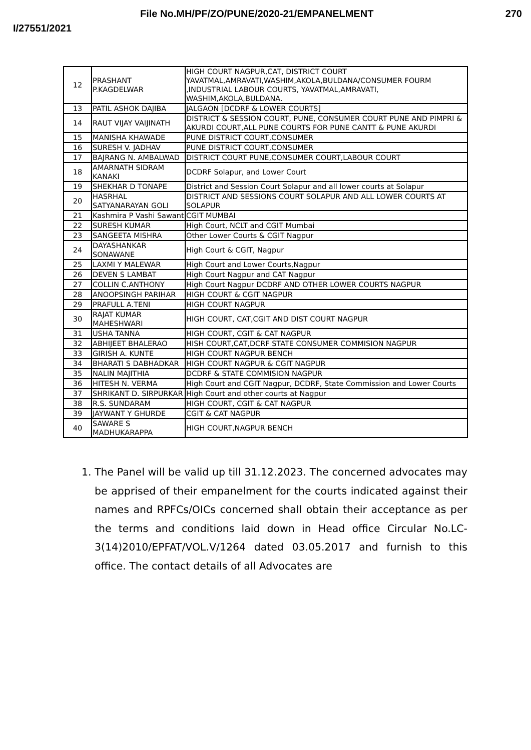File No.MH/PF/ZO/PUNE/2020-21/EMPANELMENT 270
I/27551/2021
| 12 | PRASHANT P.KAGDELWAR | HIGH COURT NAGPUR,CAT, DISTRICT COURT YAVATMAL,AMRAVATI,WASHIM,AKOLA,BULDANA/CONSUMER FOURM ,INDUSTRIAL LABOUR COURTS, YAVATMAL,AMRAVATI, WASHIM,AKOLA,BULDANA. |
| 13 | PATIL ASHOK DAJIBA | JALGAON [DCDRF & LOWER COURTS] |
| 14 | RAUT VIJAY VAIJINATH | DISTRICT & SESSION COURT, PUNE, CONSUMER COURT PUNE AND PIMPRI & AKURDI COURT,ALL PUNE COURTS FOR PUNE CANTT & PUNE AKURDI |
| 15 | MANISHA KHAWADE | PUNE DISTRICT COURT,CONSUMER |
| 16 | SURESH V. JADHAV | PUNE DISTRICT COURT,CONSUMER |
| 17 | BAJRANG N. AMBALWAD | DISTRICT COURT PUNE,CONSUMER COURT,LABOUR COURT |
| 18 | AMARNATH SIDRAM KANAKI | DCDRF Solapur, and Lower Court |
| 19 | SHEKHAR D TONAPE | District and Session Court Solapur and all lower courts at Solapur |
| 20 | HASRHAL SATYANARAYAN GOLI | DISTRICT AND SESSIONS COURT SOLAPUR AND ALL LOWER COURTS AT SOLAPUR |
| 21 | Kashmira P Vashi Sawant | CGIT MUMBAI |
| 22 | SURESH KUMAR | High Court, NCLT and CGIT Mumbai |
| 23 | SANGEETA MISHRA | Other Lower Courts & CGIT Nagpur |
| 24 | DAYASHANKAR SONAWANE | High Court & CGIT, Nagpur |
| 25 | LAXMI Y MALEWAR | High Court and Lower Courts,Nagpur |
| 26 | DEVEN S LAMBAT | High Court Nagpur and CAT Nagpur |
| 27 | COLLIN C.ANTHONY | High Court Nagpur DCDRF AND OTHER LOWER COURTS NAGPUR |
| 28 | ANOOPSINGH PARIHAR | HIGH COURT & CGIT NAGPUR |
| 29 | PRAFULL A.TENI | HIGH COURT NAGPUR |
| 30 | RAJAT KUMAR MAHESHWARI | HIGH COURT, CAT,CGIT AND DIST COURT NAGPUR |
| 31 | USHA TANNA | HIGH COURT, CGIT & CAT NAGPUR |
| 32 | ABHIJEET BHALERAO | HISH COURT,CAT,DCRF STATE CONSUMER COMMISION NAGPUR |
| 33 | GIRISH A. KUNTE | HIGH COURT NAGPUR BENCH |
| 34 | BHARATI S DABHADKAR | HIGH COURT NAGPUR & CGIT NAGPUR |
| 35 | NALIN MAJITHIA | DCDRF & STATE COMMISION NAGPUR |
| 36 | HITESH N. VERMA | High Court and CGIT Nagpur, DCDRF, State Commission and Lower Courts |
| 37 | SHRIKANT D. SIRPURKAR | High Court and other courts at Nagpur |
| 38 | R.S. SUNDARAM | HIGH COURT, CGIT & CAT NAGPUR |
| 39 | JAYWANT Y GHURDE | CGIT & CAT NAGPUR |
| 40 | SAWARE S MADHUKARAPPA | HIGH COURT,NAGPUR BENCH |
1. The Panel will be valid up till 31.12.2023. The concerned advocates may be apprised of their empanelment for the courts indicated against their names and RPFCs/OICs concerned shall obtain their acceptance as per the terms and conditions laid down in Head office Circular No.LC-3(14)2010/EPFAT/VOL.V/1264 dated 03.05.2017 and furnish to this office. The contact details of all Advocates are